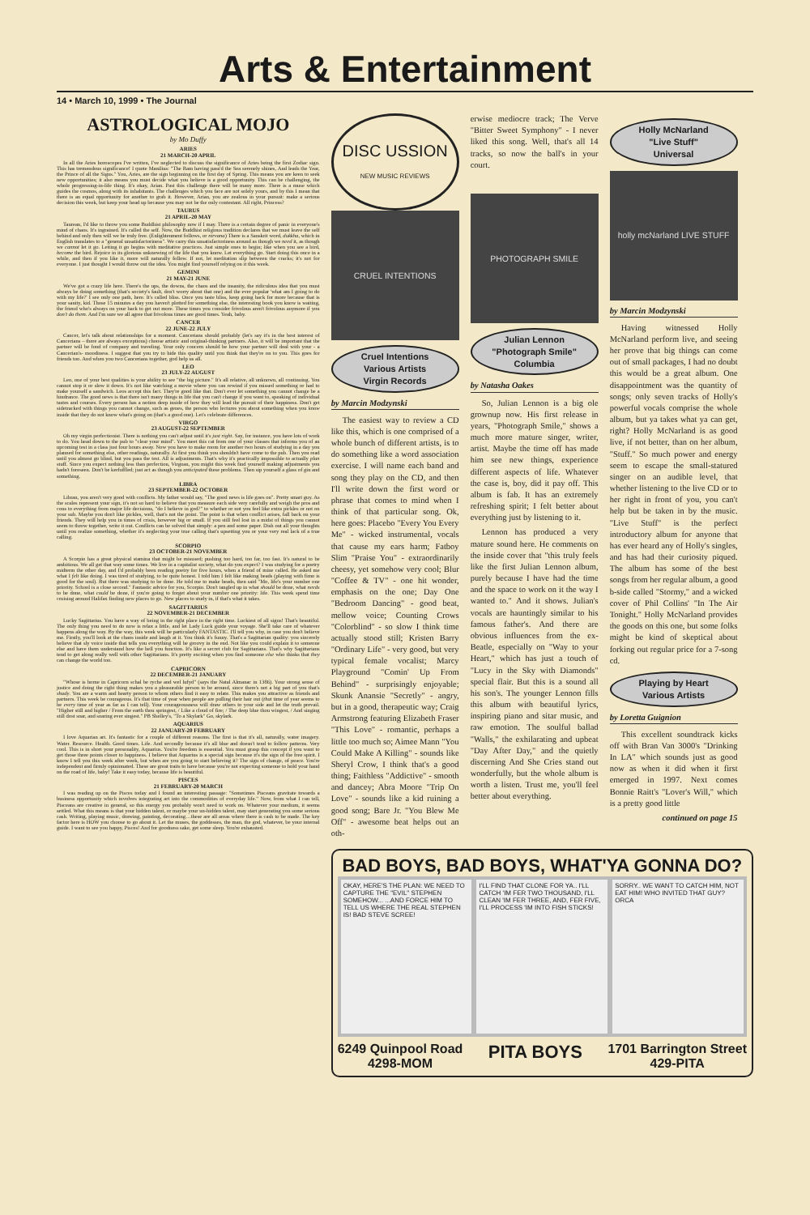Arts & Entertainment
14 • March 10, 1999 • The Journal
ASTROLOGICAL MOJO
by Mo Duffy
ARIES
21 MARCH-20 APRIL
In all the Aries horoscopes I've written, I've neglected to discuss the significance of Aries being the first Zodiac sign. This has tremendous significance! I quote Manilius: "The Ram having pass'd the Sea serenely shines, And leads the Year, the Prince of all the Signs." You, Aries, are the sign beginning on the first day of Spring. This means you are keen to seek new opportunities; it also means you must decide what you believe is a good opportunity. This can be challenging, the whole progressing-in-life thing. It's okay, Arian. Past this challenge there will be many more. There is a muse which guides the cosmos, along with its inhabitants. The challenges which you face are not solely yours, and by this I mean that there is an equal opportunity for another to grab it. However, Arian, you are zealous in your pursuit: make a serious decision this week, but keep your head up because you may not be the only contestant. All right, Princess?
TAURUS
21 APRIL-20 MAY
Taurean, I'd like to throw you some Buddhist philosophy now if I may. There is a certain degree of panic in everyone's mind of chaos. It's ingrained. It's called the self. Now, the Buddhist religious tradition declares that we must leave the self behind and only then will we be truly free. (Enlightenment follows, or nirvana) There is a Sanskrit word, dukkha, which in English translates to a "general unsatisfactoriness". We carry this unsatisfactoriness around as though we need it, as though we cannot let it go. Letting it go begins with meditative practices. Just simple ones to begin; like when you see a bird, become the bird. Rejoice in its glorious unknowing of the life that you know. Let everything go. Start doing this once in a while, and then if you like it, more will naturally follow. If not, let meditation slip between the cracks; it's not for everyone. I just thought I would throw out the idea. You might find yourself relying on it this week.
GEMINI
21 MAY-21 JUNE
We've got a crazy life here. There's the ups, the downs, the chaos and the insanity, the ridiculous idea that you must always be doing something (that's society's fault, don't worry about that one) and the ever popular 'what am I going to do with my life?' I see only one path, here. It's called bliss. Once you taste bliss, keep going back for more because that is your sanity, kid. Those 15 minutes a day you haven't plotted for something else, the interesting book you know is waiting, the friend who's always on your back to get out more. These times you consider frivolous aren't frivolous anymore if you don't do them. And I'm sure we all agree that frivolous times are good times. Yeah, baby.
CANCER
22 JUNE-22 JULY
Cancer, let's talk about relationships for a moment. Cancerians should probably (let's say it's in the best interest of Cancerians – there are always exceptions) choose artistic and original-thinking partners. Also, it will be important that the partner will be fond of company and traveling. Your only concern should be how your partner will deal with your - a Cancerian's- moodiness. I suggest that you try to hide this quality until you think that they're on to you. This goes for friends too. And when you two Cancerians together, god help us all.
LEO
23 JULY-22 AUGUST
Leo, one of your best qualities is your ability to see "the big picture." It's all relative, all unknown, all continuing. You cannot stop it or slow it down. It's not like watching a movie where you can rewind if you missed something or had to make yourself a sandwich. Leos accept this fact. They're good like that. Don't ever let something you cannot change be a hindrance. The good news is that there isn't many things in life that you can't change if you want to, speaking of individual tastes and courses. Every person has a notion deep inside of how they will lead the pursuit of their happiness. Don't get sidetracked with things you cannot change, such as genes, the person who lectures you about something when you know inside that they do not know what's going on (that's a good one). Let's celebrate differences.
VIRGO
23 AUGUST-22 SEPTEMBER
Oh my virgin perfectionist. There is nothing you can't adjust until it's just right. Say, for instance, you have lots of work to do. You head down to the pub to "clear your mind". You meet this cat from one of your classes that informs you of an upcoming test in a class just four hours away. Now you have to make room for another two hours of studying in a day you planned for something else, other readings, naturally. At first you think you shouldn't have come to the pub. Then you read until you almost go blind, but you pass the test. All is adjustments. That's why it's practically impossible to actually plan stuff. Since you expect nothing less than perfection, Virgoan, you might this week find yourself making adjustments you hadn't foreseen. Don't be kerfuffled; just act as though you anticipated these problems. Then sip yourself a glass of gin and something.
LIBRA
23 SEPTEMBER-22 OCTOBER
Libran, you aren't very good with conflicts. My father would say, "The good news is life goes on". Pretty smart guy. As the scales represent your sign, it's not so hard to believe that you measure each side very carefully and weigh the pros and cons to everything from major life decisions, "do I believe in god?" to whether or not you feel like extra pickles or not on your sub. Maybe you don't like pickles, well, that's not the point. The point is that when conflict arises, fall back on your friends. They will help you in times of crisis, however big or small. If you still feel lost in a midst of things you cannot seem to throw together, write it out. Conflicts can be solved that simply: a pen and some paper. Dish out all your thoughts until you realize something, whether it's neglecting your true calling that's upsetting you or your very real lack of a true calling.
SCORPIO
23 OCTOBER-21 NOVEMBER
A Scorpio has a great physical stamina that might be misused; pushing too hard, too far, too fast. It's natural to be ambitious. We all get that way some times. We live in a capitalist society, what do you expect? I was studying for a poetry midterm the other day, and I'd probably been reading poetry for five hours, when a friend of mine called. He asked me what I felt like doing. I was tired of studying, to be quite honest. I told him I felt like making beads (playing with fimo is good for the soul). But there was studying to be done. He told me to make beads, then said "Mo, life's your number one priority. School is a close second." Fantastic advice for you, Scorpio. Don't tangled up in what should be done, what needs to be done, what could be done, if you're going to forget about your number one priority: life. This week spend time cruising around Halifax finding new places to go. New places to study in, if that's what it takes.
SAGITTARIUS
22 NOVEMBER-21 DECEMBER
Lucky Sagittarius. You have a way of being in the right place in the right time. Luckiest of all signs! That's beautiful. The only thing you need to do now is relax a little, and let Lady Luck guide your voyage. She'll take care of whatever happens along the way. By the way, this week will be particularly FANTASTIC. I'll tell you why, in case you don't believe me. Firstly, you'll look at the chaos inside and laugh at it. You think it's funny. That's a Sagittarian quality: you sincerely believe that sly voice inside that tells you everything will be groovy in the end. Not like you could explain it to someone else and have them understand how the hell you function. It's like a secret club for Sagittarians. That's why Sagittarians tend to get along really well with other Sagittarians. It's pretty exciting when you find someone else who thinks that they can change the world too.
CAPRICORN
22 DECEMBER-21 JANUARY
"Whose is borne in Capricorn schal be ryche and wel lufyd" (says the Natal Almanac in 1386). Your strong sense of justice and doing the right thing makes you a pleasurable person to be around, since there's not a big part of you that's shady. You are a warm and hearty person to whom others find it easy to relate. This makes you attractive as friends and partners. This week be courageous. It's that time of year when people are pulling their hair out (that time of year seems to be every time of year as far as I can tell). Your courageousness will draw others to your side and let the truth prevail. "Higher still and higher / From the earth thou springest, / Like a cloud of fire; / The deep blue thou wingest, / And singing still dost soar, and soaring ever singest." PB Shelley's, "To a Skylark" Go, skylark.
AQUARIUS
22 JANUARY-20 FEBRUARY
I love Aquarian art. It's fantastic for a couple of different reasons. The first is that it's all, naturally, water imagery. Water. Resource. Health. Good times. Life. And secondly because it's all blue and doesn't tend to follow patterns. Very cool. This is in short your personality, Aquarius. You're freedom is essential. You must grasp this concept if you want to get those three points closer to happiness. I believe that Aquarius is a special sign because it's the sign of the free spirit. I know I tell you this week after week, but when are you going to start believing it? The sign of change, of peace. You're independent and firmly opinionated. These are great traits to have because you're not expecting someone to hold your hand on the road of life, baby! Take it easy today, because life is beautiful.
PISCES
21 FEBRUARY-20 MARCH
I was reading up on the Pisces today and I found an interesting passage: "Sometimes Pisceans gravitate towards a business opportunity which involves integrating art into the commodities of everyday life." Now, from what I can tell, Pisceans are creative in general, so this energy you probably won't need to work on. Whatever your medium, it seems settled. What this means is that your hidden talent, or maybe your un-hidden talent, may start generating you some serious cash. Writing, playing music, drawing, painting, decorating…these are all areas where there is cash to be made. The key factor here is HOW you choose to go about it. Let the muses, the goddesses, the man, the god, whatever, be your internal guide. I want to see you happy, Pisces! And for goodness sake, get some sleep. You're exhausted.
DISC USSION
NEW MUSIC REVIEWS
CRUEL INTENTIONS
Cruel Intentions
Various Artists
Virgin Records
by Marcin Modzynski
The easiest way to review a CD like this, which is one comprised of a whole bunch of different artists, is to do something like a word association exercise. I will name each band and song they play on the CD, and then I'll write down the first word or phrase that comes to mind when I think of that particular song. Ok, here goes: Placebo "Every You Every Me" - wicked instrumental, vocals that cause my ears harm; Fatboy Slim "Praise You" - extraordinarily cheesy, yet somehow very cool; Blur "Coffee & TV" - one hit wonder, emphasis on the one; Day One "Bedroom Dancing" - good beat, mellow voice; Counting Crows "Colorblind" - so slow I think time actually stood still; Kristen Barry "Ordinary Life" - very good, but very typical female vocalist; Marcy Playground "Comin' Up From Behind" - surprisingly enjoyable; Skunk Anansie "Secretly" - angry, but in a good, therapeutic way; Craig Armstrong featuring Elizabeth Fraser "This Love" - romantic, perhaps a little too much so; Aimee Mann "You Could Make A Killing" - sounds like Sheryl Crow, I think that's a good thing; Faithless "Addictive" - smooth and dancey; Abra Moore "Trip On Love" - sounds like a kid ruining a good song; Bare Jr. "You Blew Me Off" - awesome beat helps out an oth-
erwise mediocre track; The Verve "Bitter Sweet Symphony" - I never liked this song. Well, that's all 14 tracks, so now the ball's in your court.
PHOTOGRAPH SMILE
Julian Lennon
"Photograph Smile"
Columbia
by Natasha Oakes
So, Julian Lennon is a big ole grownup now. His first release in years, "Photograph Smile," shows a much more mature singer, writer, artist. Maybe the time off has made him see new things, experience different aspects of life. Whatever the case is, boy, did it pay off. This album is fab. It has an extremely refreshing spirit; I felt better about everything just by listening to it.
Lennon has produced a very mature sound here. He comments on the inside cover that "this truly feels like the first Julian Lennon album, purely because I have had the time and the space to work on it the way I wanted to." And it shows. Julian's vocals are hauntingly similar to his famous father's. And there are obvious influences from the ex-Beatle, especially on "Way to your Heart," which has just a touch of "Lucy in the Sky with Diamonds" special flair. But this is a sound all his son's. The younger Lennon fills this album with beautiful lyrics, inspiring piano and sitar music, and raw emotion. The soulful ballad "Walls," the exhilarating and upbeat "Day After Day," and the quietly discerning And She Cries stand out wonderfully, but the whole album is worth a listen. Trust me, you'll feel better about everything.
Holly McNarland
"Live Stuff"
Universal
holly mcNarland LIVE STUFF
by Marcin Modzynski
Having witnessed Holly McNarland perform live, and seeing her prove that big things can come out of small packages, I had no doubt this would be a great album. One disappointment was the quantity of songs; only seven tracks of Holly's powerful vocals comprise the whole album, but ya takes what ya can get, right? Holly McNarland is as good live, if not better, than on her album, "Stuff." So much power and energy seem to escape the small-statured singer on an audible level, that whether listening to the live CD or to her right in front of you, you can't help but be taken in by the music. "Live Stuff" is the perfect introductory album for anyone that has ever heard any of Holly's singles, and has had their curiosity piqued. The album has some of the best songs from her regular album, a good b-side called "Stormy," and a wicked cover of Phil Collins' "In The Air Tonight." Holly McNarland provides the goods on this one, but some folks might be kind of skeptical about forking out regular price for a 7-song cd.
Playing by Heart
Various Artists
by Loretta Guignion
This excellent soundtrack kicks off with Bran Van 3000's "Drinking In LA" which sounds just as good now as when it did when it first emerged in 1997. Next comes Bonnie Raitt's "Lover's Will," which is a pretty good little
continued on page 15
BAD BOYS, BAD BOYS, WHAT'YA GONNA DO?
OKAY, HERE'S THE PLAN: WE NEED TO CAPTURE THE "EVIL" STEPHEN SOMEHOW... ...AND FORCE HIM TO TELL US WHERE THE REAL STEPHEN IS! BAD STEVE SCREE!
I'LL FIND THAT CLONE FOR YA.. I'LL CATCH 'IM FER TWO THOUSAND, I'LL CLEAN 'IM FER THREE, AND, FER FIVE, I'LL PROCESS 'IM INTO FISH STICKS!
SORRY.. WE WANT TO CATCH HIM, NOT EAT HIM! WHO INVITED THAT GUY? ORCA
6249 Quinpool Road
4298-MOM PITA BOYS 1701 Barrington Street
429-PITA